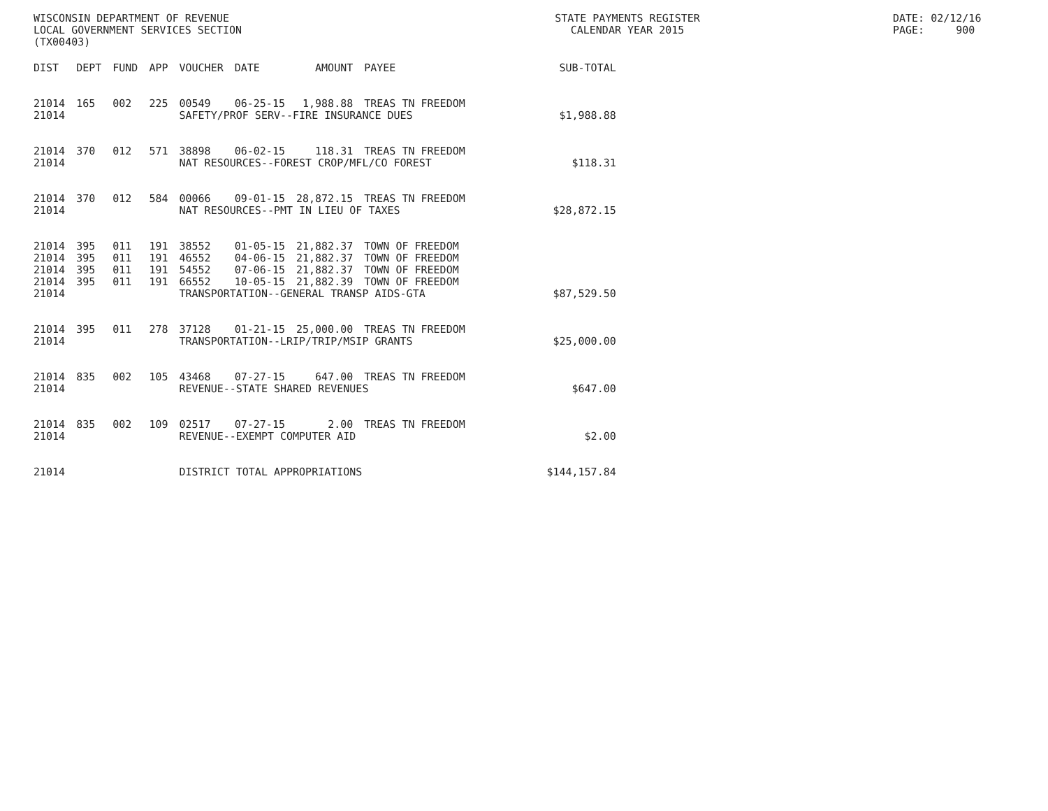WISCONSIN DEPARTMENT OF REVENUE LOCAL GOVERNMENT SERVICES SECTION (TX00403)
STATE PAYMENTS REGISTER CALENDAR YEAR 2015
DATE: 02/12/16 PAGE: 900
| DIST | DEPT | FUND | APP | VOUCHER | DATE | AMOUNT | PAYEE | SUB-TOTAL |
| --- | --- | --- | --- | --- | --- | --- | --- | --- |
| 21014 | 165 | 002 | 225 | 00549 | 06-25-15 | 1,988.88 | TREAS TN FREEDOM | |
| 21014 | | | | SAFETY/PROF SERV--FIRE INSURANCE DUES | | | | $1,988.88 |
| 21014 | 370 | 012 | 571 | 38898 | 06-02-15 | 118.31 | TREAS TN FREEDOM | |
| 21014 | | | | NAT RESOURCES--FOREST CROP/MFL/CO FOREST | | | | $118.31 |
| 21014 | 370 | 012 | 584 | 00066 | 09-01-15 | 28,872.15 | TREAS TN FREEDOM | |
| 21014 | | | | NAT RESOURCES--PMT IN LIEU OF TAXES | | | | $28,872.15 |
| 21014 | 395 | 011 | 191 | 38552 | 01-05-15 | 21,882.37 | TOWN OF FREEDOM | |
| 21014 | 395 | 011 | 191 | 46552 | 04-06-15 | 21,882.37 | TOWN OF FREEDOM | |
| 21014 | 395 | 011 | 191 | 54552 | 07-06-15 | 21,882.37 | TOWN OF FREEDOM | |
| 21014 | 395 | 011 | 191 | 66552 | 10-05-15 | 21,882.39 | TOWN OF FREEDOM | |
| 21014 | | | | TRANSPORTATION--GENERAL TRANSP AIDS-GTA | | | | $87,529.50 |
| 21014 | 395 | 011 | 278 | 37128 | 01-21-15 | 25,000.00 | TREAS TN FREEDOM | |
| 21014 | | | | TRANSPORTATION--LRIP/TRIP/MSIP GRANTS | | | | $25,000.00 |
| 21014 | 835 | 002 | 105 | 43468 | 07-27-15 | 647.00 | TREAS TN FREEDOM | |
| 21014 | | | | REVENUE--STATE SHARED REVENUES | | | | $647.00 |
| 21014 | 835 | 002 | 109 | 02517 | 07-27-15 | 2.00 | TREAS TN FREEDOM | |
| 21014 | | | | REVENUE--EXEMPT COMPUTER AID | | | | $2.00 |
| 21014 | | | | DISTRICT TOTAL APPROPRIATIONS | | | | $144,157.84 |